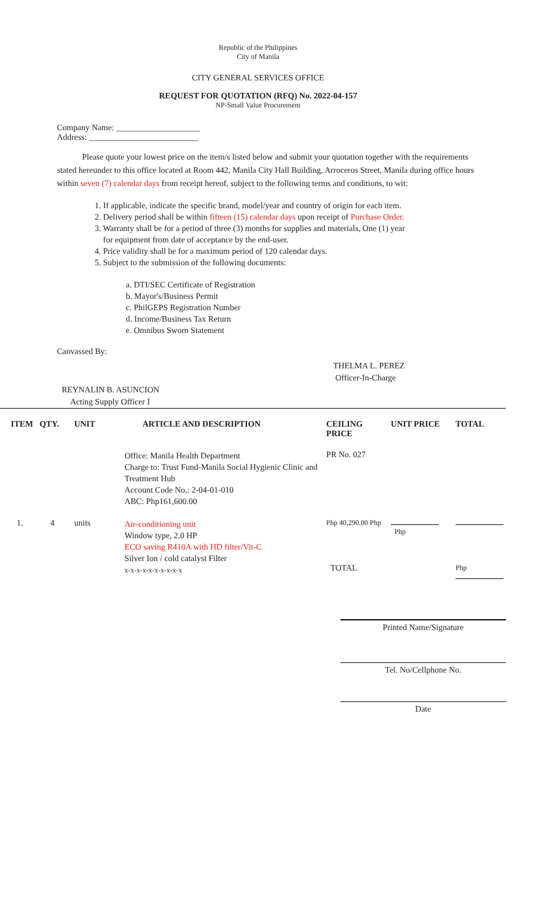Republic of the Philippines
City of Manila
CITY GENERAL SERVICES OFFICE
REQUEST FOR QUOTATION (RFQ) No. 2022-04-157
NP-Small Value Procurement
Company Name: ____________________
Address: __________________________
Please quote your lowest price on the item/s listed below and submit your quotation together with the requirements stated hereunder to this office located at Room 442, Manila City Hall Building, Arroceros Street, Manila during office hours within seven (7) calendar days from receipt hereof, subject to the following terms and conditions, to wit:
1. If applicable, indicate the specific brand, model/year and country of origin for each item.
2. Delivery period shall be within fifteen (15) calendar days upon receipt of Purchase Order.
3. Warranty shall be for a period of three (3) months for supplies and materials, One (1) year
for equipment from date of acceptance by the end-user.
4. Price validity shall be for a maximum period of 120 calendar days.
5. Subject to the submission of the following documents:
a. DTI/SEC Certificate of Registration
b. Mayor's/Business Permit
c. PhilGEPS Registration Number
d. Income/Business Tax Return
e. Omnibus Sworn Statement
Canvassed By:
THELMA L. PEREZ
Officer-In-Charge
REYNALIN B. ASUNCION
Acting Supply Officer I
| ITEM | QTY. | UNIT | ARTICLE AND DESCRIPTION | CEILING PRICE | UNIT PRICE | TOTAL |
| --- | --- | --- | --- | --- | --- | --- |
| | | | Office: Manila Health Department Charge to: Trust Fund-Manila Social Hygienic Clinic and Treatment Hub Account Code No.: 2-04-01-010 ABC: Php161,600.00 | PR No. 027 | | |
| 1. | 4 | units | Air-conditioning unit Window type, 2.0 HP ECO saving R410A with HD filter/Vit-C Silver Ion / cold catalyst Filter x-x-x-x-x-x-x-x-x-x | Php 40,290.00 Php TOTAL | Php | Php |
Printed Name/Signature
Tel. No/Cellphone No.
Date